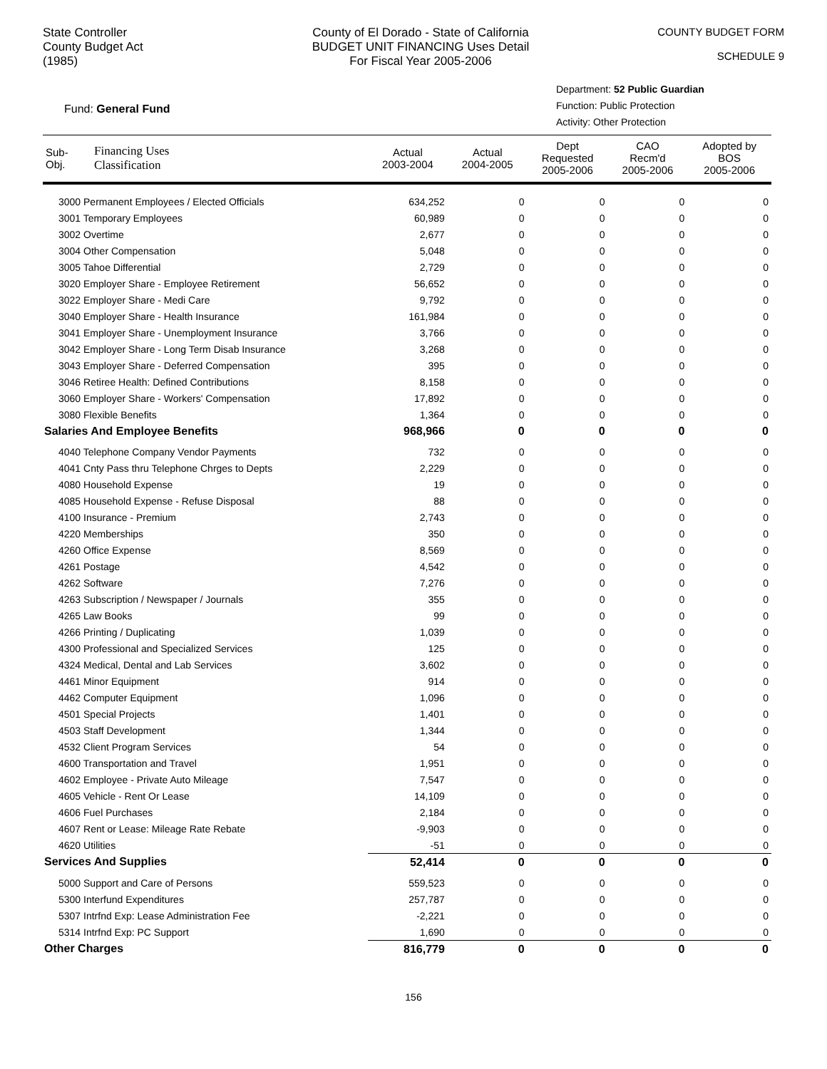State Controller
County Budget Act
(1985)
County of El Dorado - State of California
BUDGET UNIT FINANCING Uses Detail
For Fiscal Year 2005-2006
COUNTY BUDGET FORM
SCHEDULE 9
Fund: General Fund
Department: 52 Public Guardian
Function: Public Protection
Activity: Other Protection
| Sub- Obj. | Financing Uses Classification | Actual 2003-2004 | Actual 2004-2005 | Dept Requested 2005-2006 | CAO Recm'd 2005-2006 | Adopted by BOS 2005-2006 |
| --- | --- | --- | --- | --- | --- | --- |
| 3000 Permanent Employees / Elected Officials | | 634,252 | 0 | 0 | 0 | 0 |
| 3001 Temporary Employees | | 60,989 | 0 | 0 | 0 | 0 |
| 3002 Overtime | | 2,677 | 0 | 0 | 0 | 0 |
| 3004 Other Compensation | | 5,048 | 0 | 0 | 0 | 0 |
| 3005 Tahoe Differential | | 2,729 | 0 | 0 | 0 | 0 |
| 3020 Employer Share - Employee Retirement | | 56,652 | 0 | 0 | 0 | 0 |
| 3022 Employer Share - Medi Care | | 9,792 | 0 | 0 | 0 | 0 |
| 3040 Employer Share - Health Insurance | | 161,984 | 0 | 0 | 0 | 0 |
| 3041 Employer Share - Unemployment Insurance | | 3,766 | 0 | 0 | 0 | 0 |
| 3042 Employer Share - Long Term Disab Insurance | | 3,268 | 0 | 0 | 0 | 0 |
| 3043 Employer Share - Deferred Compensation | | 395 | 0 | 0 | 0 | 0 |
| 3046 Retiree Health: Defined Contributions | | 8,158 | 0 | 0 | 0 | 0 |
| 3060 Employer Share - Workers' Compensation | | 17,892 | 0 | 0 | 0 | 0 |
| 3080 Flexible Benefits | | 1,364 | 0 | 0 | 0 | 0 |
| Salaries And Employee Benefits | | 968,966 | 0 | 0 | 0 | 0 |
| 4040 Telephone Company Vendor Payments | | 732 | 0 | 0 | 0 | 0 |
| 4041 Cnty Pass thru Telephone Chrges to Depts | | 2,229 | 0 | 0 | 0 | 0 |
| 4080 Household Expense | | 19 | 0 | 0 | 0 | 0 |
| 4085 Household Expense - Refuse Disposal | | 88 | 0 | 0 | 0 | 0 |
| 4100 Insurance - Premium | | 2,743 | 0 | 0 | 0 | 0 |
| 4220 Memberships | | 350 | 0 | 0 | 0 | 0 |
| 4260 Office Expense | | 8,569 | 0 | 0 | 0 | 0 |
| 4261 Postage | | 4,542 | 0 | 0 | 0 | 0 |
| 4262 Software | | 7,276 | 0 | 0 | 0 | 0 |
| 4263 Subscription / Newspaper / Journals | | 355 | 0 | 0 | 0 | 0 |
| 4265 Law Books | | 99 | 0 | 0 | 0 | 0 |
| 4266 Printing / Duplicating | | 1,039 | 0 | 0 | 0 | 0 |
| 4300 Professional and Specialized Services | | 125 | 0 | 0 | 0 | 0 |
| 4324 Medical, Dental and Lab Services | | 3,602 | 0 | 0 | 0 | 0 |
| 4461 Minor Equipment | | 914 | 0 | 0 | 0 | 0 |
| 4462 Computer Equipment | | 1,096 | 0 | 0 | 0 | 0 |
| 4501 Special Projects | | 1,401 | 0 | 0 | 0 | 0 |
| 4503 Staff Development | | 1,344 | 0 | 0 | 0 | 0 |
| 4532 Client Program Services | | 54 | 0 | 0 | 0 | 0 |
| 4600 Transportation and Travel | | 1,951 | 0 | 0 | 0 | 0 |
| 4602 Employee - Private Auto Mileage | | 7,547 | 0 | 0 | 0 | 0 |
| 4605 Vehicle - Rent Or Lease | | 14,109 | 0 | 0 | 0 | 0 |
| 4606 Fuel Purchases | | 2,184 | 0 | 0 | 0 | 0 |
| 4607 Rent or Lease: Mileage Rate Rebate | | -9,903 | 0 | 0 | 0 | 0 |
| 4620 Utilities | | -51 | 0 | 0 | 0 | 0 |
| Services And Supplies | | 52,414 | 0 | 0 | 0 | 0 |
| 5000 Support and Care of Persons | | 559,523 | 0 | 0 | 0 | 0 |
| 5300 Interfund Expenditures | | 257,787 | 0 | 0 | 0 | 0 |
| 5307 Intrfnd Exp: Lease Administration Fee | | -2,221 | 0 | 0 | 0 | 0 |
| 5314 Intrfnd Exp: PC Support | | 1,690 | 0 | 0 | 0 | 0 |
| Other Charges | | 816,779 | 0 | 0 | 0 | 0 |
156